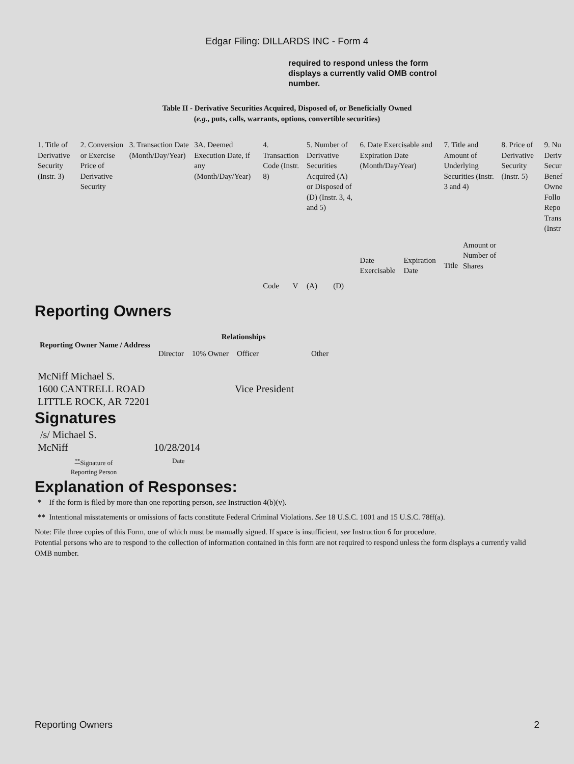Edgar Filing: DILLARDS INC - Form 4
required to respond unless the form displays a currently valid OMB control number.
Table II - Derivative Securities Acquired, Disposed of, or Beneficially Owned
(e.g., puts, calls, warrants, options, convertible securities)
| 1. Title of Derivative Security (Instr. 3) | 2. Conversion or Exercise Price of Derivative Security | 3. Transaction Date (Month/Day/Year) | 3A. Deemed Execution Date, if any (Month/Day/Year) | 4. Transaction Code (Instr. 8) | | 5. Number of Derivative Securities Acquired (A) or Disposed of (D) (Instr. 3, 4, and 5) | | 6. Date Exercisable and Expiration Date (Month/Day/Year) | | 7. Title and Amount of Underlying Securities (Instr. 3 and 4) | | 8. Price of Derivative Security (Instr. 5) | 9. Nu Deriv Secur Benef Owne Follo Repo Trans (Instr |
| --- | --- | --- | --- | --- | --- | --- | --- | --- | --- | --- | --- | --- | --- |
| | | | | Code | V | (A) | (D) | Date Exercisable | Expiration Date | Title | Amount or Number of Shares | | |
Reporting Owners
| Reporting Owner Name / Address | Relationships | | | |
| --- | --- | --- | --- | --- |
| | Director | 10% Owner | Officer | Other |
| McNiff Michael S. 1600 CANTRELL ROAD LITTLE ROCK, AR 72201 | | | Vice President | |
Signatures
| /s/ Michael S. McNiff | 10/28/2014 |
| <sup>**</sup> Signature of Reporting Person | Date |
Explanation of Responses:
* If the form is filed by more than one reporting person, see Instruction 4(b)(v).
** Intentional misstatements or omissions of facts constitute Federal Criminal Violations. See 18 U.S.C. 1001 and 15 U.S.C. 78ff(a).
Note: File three copies of this Form, one of which must be manually signed. If space is insufficient, see Instruction 6 for procedure.
Potential persons who are to respond to the collection of information contained in this form are not required to respond unless the form displays a currently valid OMB number.
Reporting Owners 2